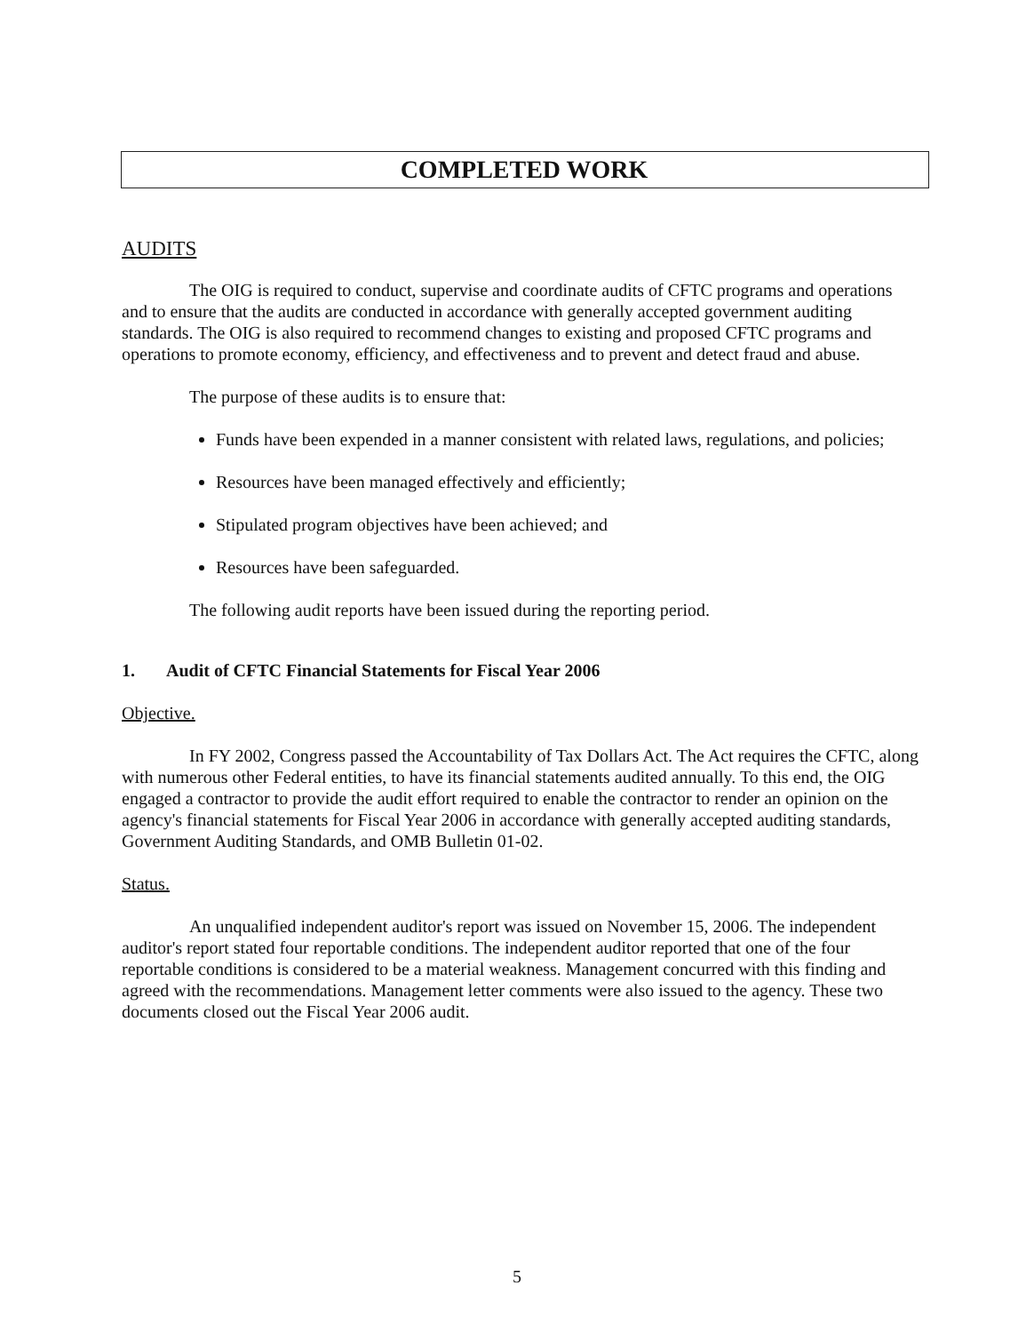COMPLETED WORK
AUDITS
The OIG is required to conduct, supervise and coordinate audits of CFTC programs and operations and to ensure that the audits are conducted in accordance with generally accepted government auditing standards. The OIG is also required to recommend changes to existing and proposed CFTC programs and operations to promote economy, efficiency, and effectiveness and to prevent and detect fraud and abuse.
The purpose of these audits is to ensure that:
Funds have been expended in a manner consistent with related laws, regulations, and policies;
Resources have been managed effectively and efficiently;
Stipulated program objectives have been achieved; and
Resources have been safeguarded.
The following audit reports have been issued during the reporting period.
1. Audit of CFTC Financial Statements for Fiscal Year 2006
Objective.
In FY 2002, Congress passed the Accountability of Tax Dollars Act. The Act requires the CFTC, along with numerous other Federal entities, to have its financial statements audited annually. To this end, the OIG engaged a contractor to provide the audit effort required to enable the contractor to render an opinion on the agency's financial statements for Fiscal Year 2006 in accordance with generally accepted auditing standards, Government Auditing Standards, and OMB Bulletin 01-02.
Status.
An unqualified independent auditor's report was issued on November 15, 2006. The independent auditor's report stated four reportable conditions. The independent auditor reported that one of the four reportable conditions is considered to be a material weakness. Management concurred with this finding and agreed with the recommendations. Management letter comments were also issued to the agency. These two documents closed out the Fiscal Year 2006 audit.
5